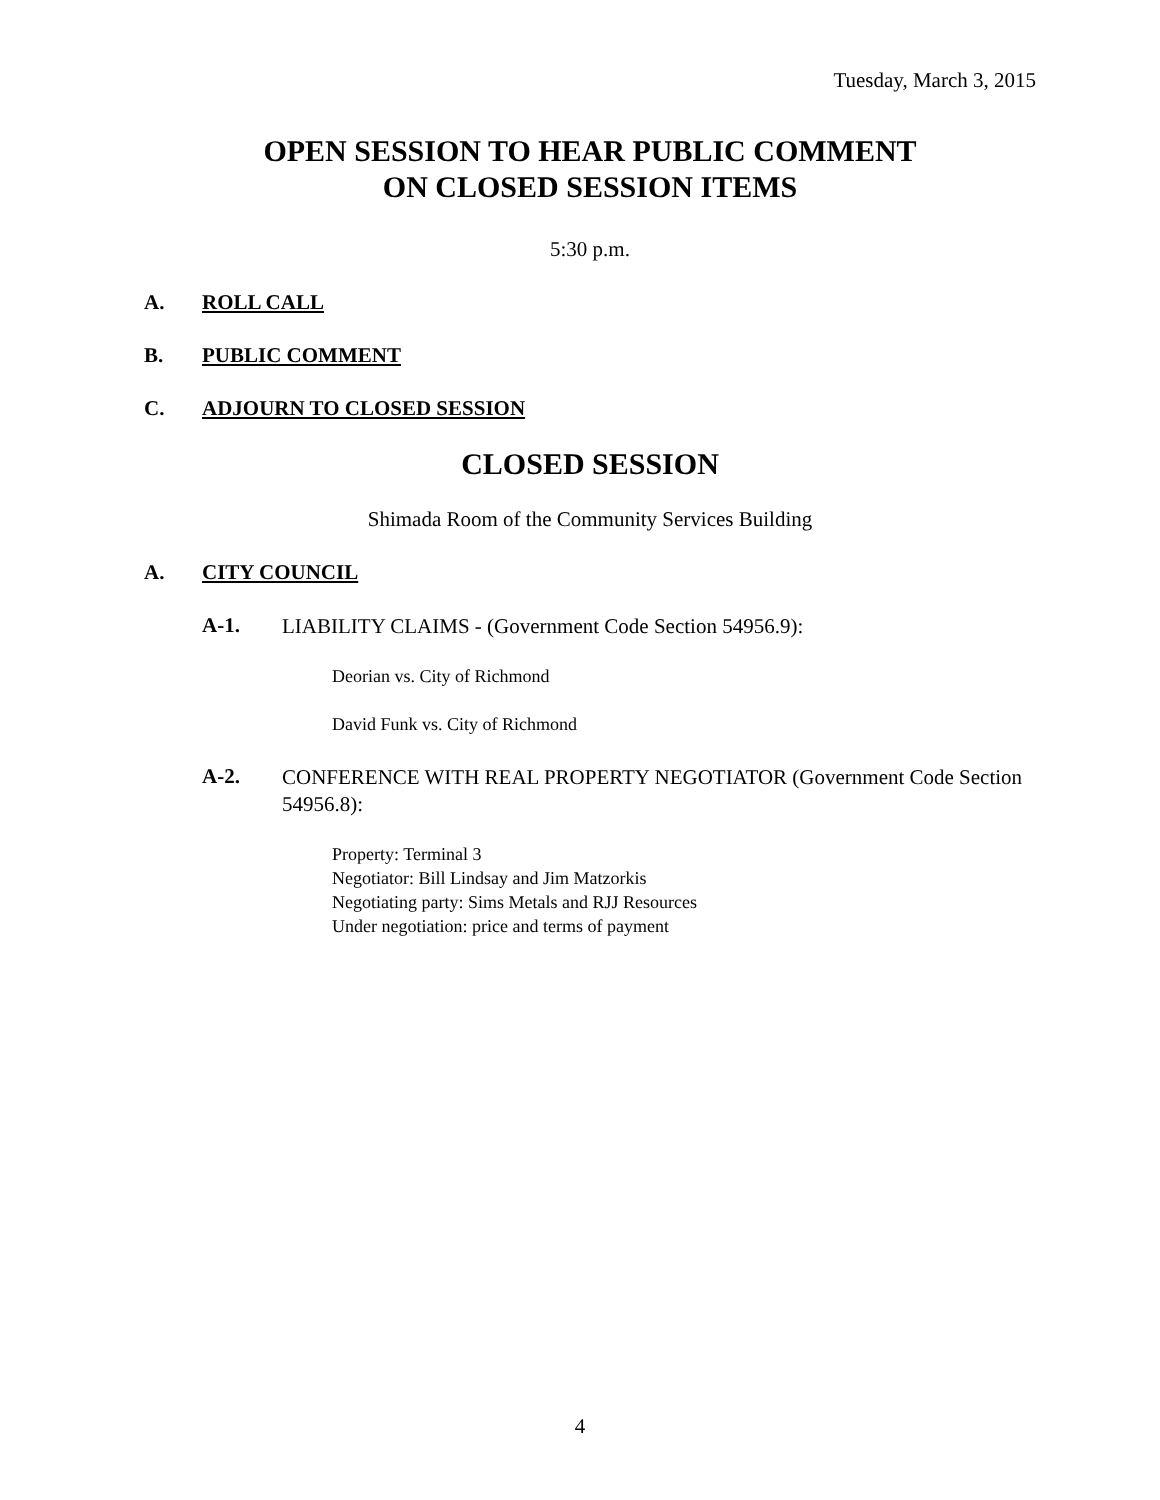Tuesday, March 3, 2015
OPEN SESSION TO HEAR PUBLIC COMMENT
ON CLOSED SESSION ITEMS
5:30 p.m.
A. ROLL CALL
B. PUBLIC COMMENT
C. ADJOURN TO CLOSED SESSION
CLOSED SESSION
Shimada Room of the Community Services Building
A. CITY COUNCIL
A-1. LIABILITY CLAIMS - (Government Code Section 54956.9):
Deorian vs. City of Richmond
David Funk vs. City of Richmond
A-2. CONFERENCE WITH REAL PROPERTY NEGOTIATOR (Government Code Section 54956.8):
Property: Terminal 3
Negotiator: Bill Lindsay and Jim Matzorkis
Negotiating party: Sims Metals and RJJ Resources
Under negotiation: price and terms of payment
4